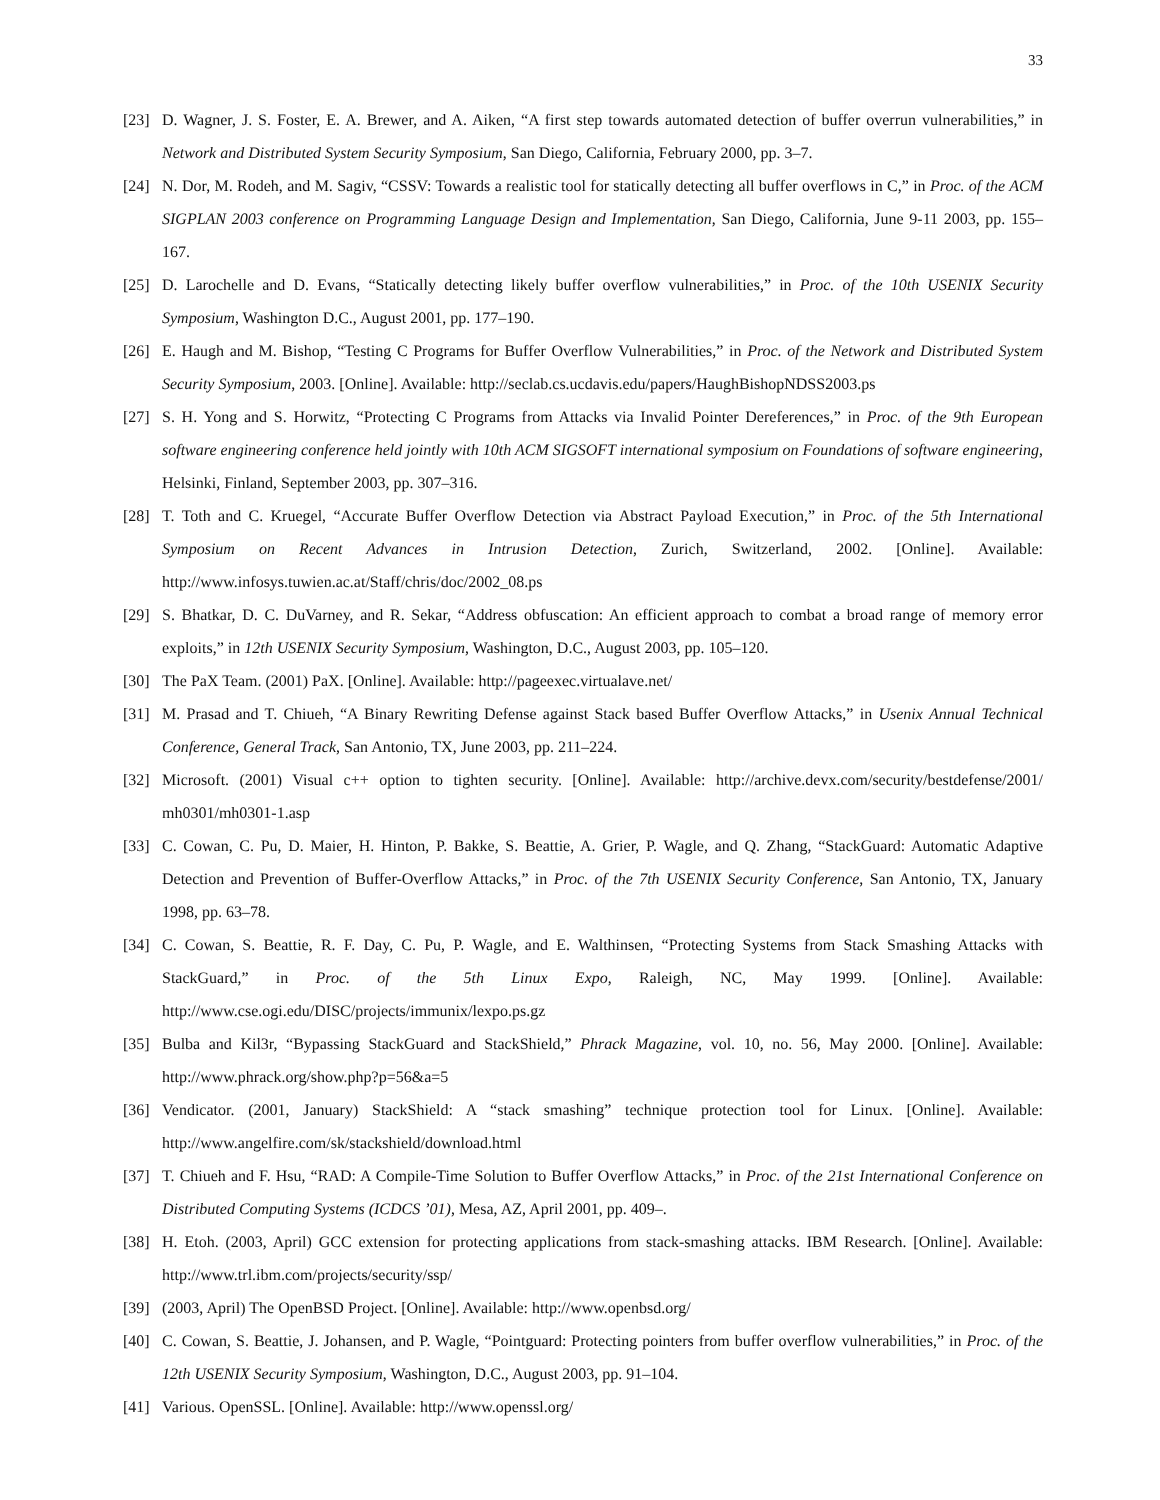33
[23] D. Wagner, J. S. Foster, E. A. Brewer, and A. Aiken, “A first step towards automated detection of buffer overrun vulnerabilities,” in Network and Distributed System Security Symposium, San Diego, California, February 2000, pp. 3–7.
[24] N. Dor, M. Rodeh, and M. Sagiv, “CSSV: Towards a realistic tool for statically detecting all buffer overflows in C,” in Proc. of the ACM SIGPLAN 2003 conference on Programming Language Design and Implementation, San Diego, California, June 9-11 2003, pp. 155–167.
[25] D. Larochelle and D. Evans, “Statically detecting likely buffer overflow vulnerabilities,” in Proc. of the 10th USENIX Security Symposium, Washington D.C., August 2001, pp. 177–190.
[26] E. Haugh and M. Bishop, “Testing C Programs for Buffer Overflow Vulnerabilities,” in Proc. of the Network and Distributed System Security Symposium, 2003. [Online]. Available: http://seclab.cs.ucdavis.edu/papers/HaughBishopNDSS2003.ps
[27] S. H. Yong and S. Horwitz, “Protecting C Programs from Attacks via Invalid Pointer Dereferences,” in Proc. of the 9th European software engineering conference held jointly with 10th ACM SIGSOFT international symposium on Foundations of software engineering, Helsinki, Finland, September 2003, pp. 307–316.
[28] T. Toth and C. Kruegel, “Accurate Buffer Overflow Detection via Abstract Payload Execution,” in Proc. of the 5th International Symposium on Recent Advances in Intrusion Detection, Zurich, Switzerland, 2002. [Online]. Available: http://www.infosys.tuwien.ac.at/Staff/chris/doc/2002_08.ps
[29] S. Bhatkar, D. C. DuVarney, and R. Sekar, “Address obfuscation: An efficient approach to combat a broad range of memory error exploits,” in 12th USENIX Security Symposium, Washington, D.C., August 2003, pp. 105–120.
[30] The PaX Team. (2001) PaX. [Online]. Available: http://pageexec.virtualave.net/
[31] M. Prasad and T. Chiueh, “A Binary Rewriting Defense against Stack based Buffer Overflow Attacks,” in Usenix Annual Technical Conference, General Track, San Antonio, TX, June 2003, pp. 211–224.
[32] Microsoft. (2001) Visual c++ option to tighten security. [Online]. Available: http://archive.devx.com/security/bestdefense/2001/ mh0301/mh0301-1.asp
[33] C. Cowan, C. Pu, D. Maier, H. Hinton, P. Bakke, S. Beattie, A. Grier, P. Wagle, and Q. Zhang, “StackGuard: Automatic Adaptive Detection and Prevention of Buffer-Overflow Attacks,” in Proc. of the 7th USENIX Security Conference, San Antonio, TX, January 1998, pp. 63–78.
[34] C. Cowan, S. Beattie, R. F. Day, C. Pu, P. Wagle, and E. Walthinsen, “Protecting Systems from Stack Smashing Attacks with StackGuard,” in Proc. of the 5th Linux Expo, Raleigh, NC, May 1999. [Online]. Available: http://www.cse.ogi.edu/DISC/projects/immunix/lexpo.ps.gz
[35] Bulba and Kil3r, “Bypassing StackGuard and StackShield,” Phrack Magazine, vol. 10, no. 56, May 2000. [Online]. Available: http://www.phrack.org/show.php?p=56&a=5
[36] Vendicator. (2001, January) StackShield: A “stack smashing” technique protection tool for Linux. [Online]. Available: http://www.angelfire.com/sk/stackshield/download.html
[37] T. Chiueh and F. Hsu, “RAD: A Compile-Time Solution to Buffer Overflow Attacks,” in Proc. of the 21st International Conference on Distributed Computing Systems (ICDCS ’01), Mesa, AZ, April 2001, pp. 409–.
[38] H. Etoh. (2003, April) GCC extension for protecting applications from stack-smashing attacks. IBM Research. [Online]. Available: http://www.trl.ibm.com/projects/security/ssp/
[39] (2003, April) The OpenBSD Project. [Online]. Available: http://www.openbsd.org/
[40] C. Cowan, S. Beattie, J. Johansen, and P. Wagle, “Pointguard: Protecting pointers from buffer overflow vulnerabilities,” in Proc. of the 12th USENIX Security Symposium, Washington, D.C., August 2003, pp. 91–104.
[41] Various. OpenSSL. [Online]. Available: http://www.openssl.org/